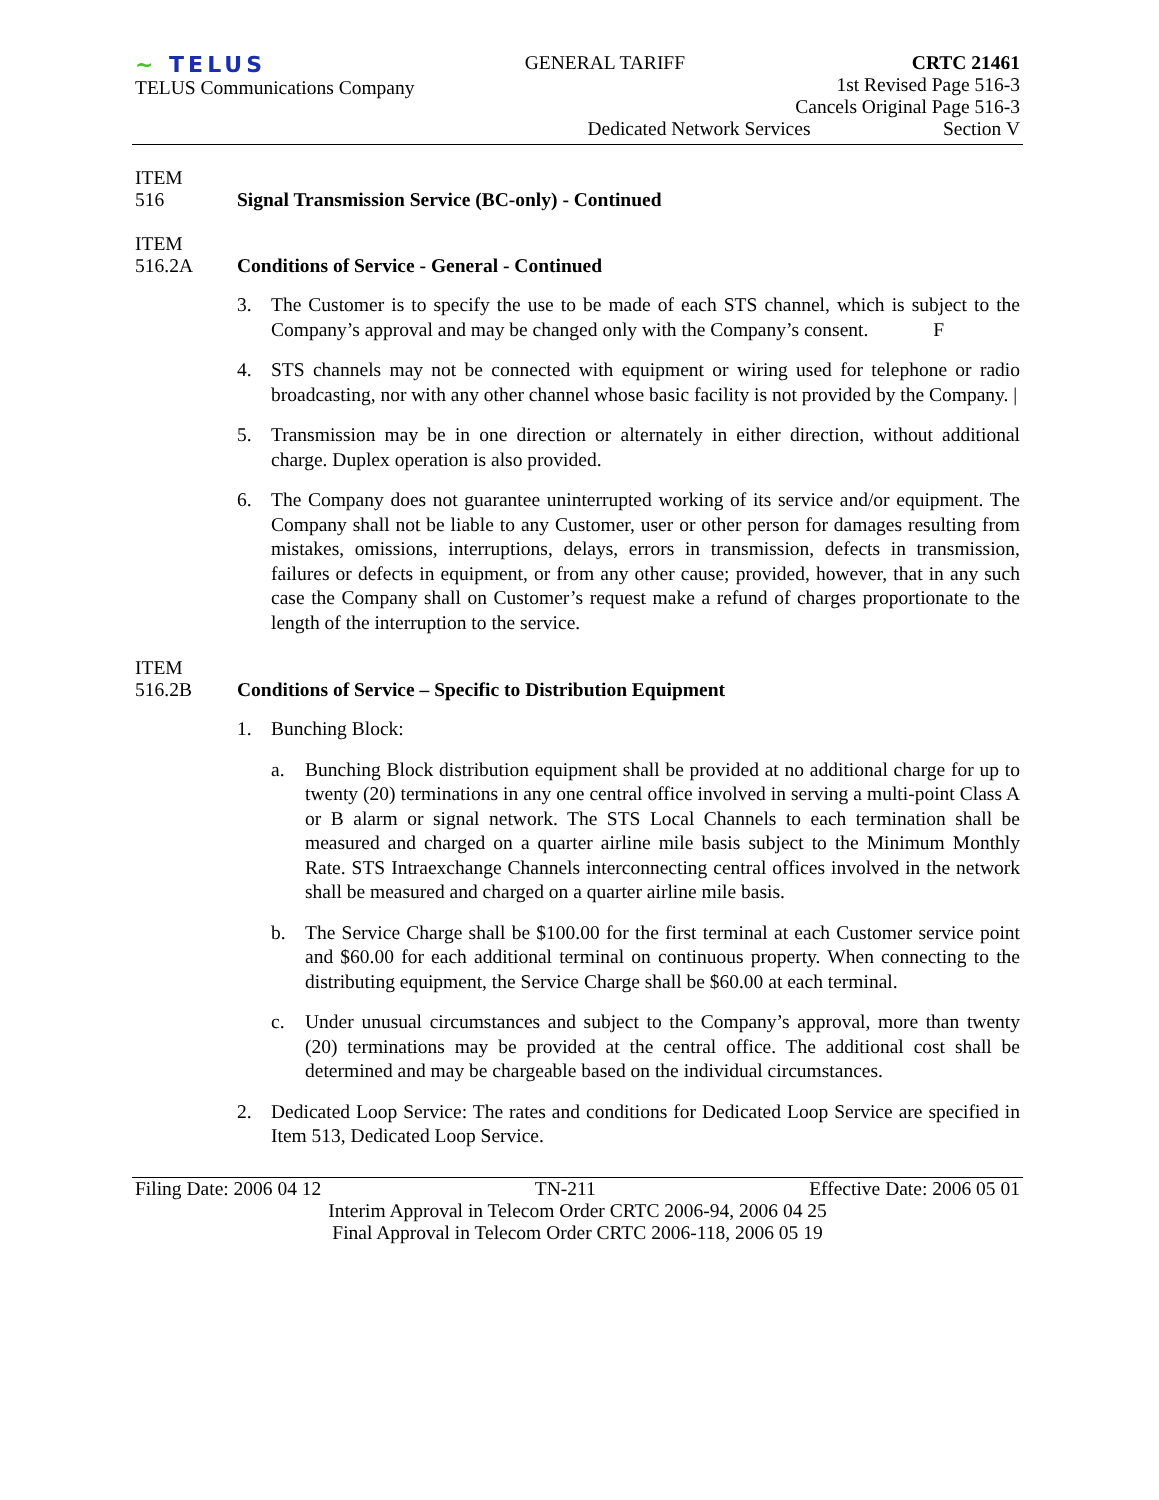~ TELUS
TELUS Communications Company
GENERAL TARIFF CRTC 21461
1st Revised Page 516-3
Cancels Original Page 516-3
Dedicated Network Services Section V
ITEM
516
Signal Transmission Service (BC-only) - Continued
ITEM
516.2A
Conditions of Service - General - Continued
3. The Customer is to specify the use to be made of each STS channel, which is subject to the Company’s approval and may be changed only with the Company’s consent. F
4. STS channels may not be connected with equipment or wiring used for telephone or radio broadcasting, nor with any other channel whose basic facility is not provided by the Company. |
5. Transmission may be in one direction or alternately in either direction, without additional charge. Duplex operation is also provided.
6. The Company does not guarantee uninterrupted working of its service and/or equipment. The Company shall not be liable to any Customer, user or other person for damages resulting from mistakes, omissions, interruptions, delays, errors in transmission, defects in transmission, failures or defects in equipment, or from any other cause; provided, however, that in any such case the Company shall on Customer’s request make a refund of charges proportionate to the length of the interruption to the service.
ITEM
516.2B
Conditions of Service – Specific to Distribution Equipment
1. Bunching Block:
a. Bunching Block distribution equipment shall be provided at no additional charge for up to twenty (20) terminations in any one central office involved in serving a multi-point Class A or B alarm or signal network. The STS Local Channels to each termination shall be measured and charged on a quarter airline mile basis subject to the Minimum Monthly Rate. STS Intraexchange Channels interconnecting central offices involved in the network shall be measured and charged on a quarter airline mile basis.
b. The Service Charge shall be $100.00 for the first terminal at each Customer service point and $60.00 for each additional terminal on continuous property. When connecting to the distributing equipment, the Service Charge shall be $60.00 at each terminal.
c. Under unusual circumstances and subject to the Company’s approval, more than twenty (20) terminations may be provided at the central office. The additional cost shall be determined and may be chargeable based on the individual circumstances.
2. Dedicated Loop Service: The rates and conditions for Dedicated Loop Service are specified in Item 513, Dedicated Loop Service.
Filing Date: 2006 04 12 TN-211 Effective Date: 2006 05 01
Interim Approval in Telecom Order CRTC 2006-94, 2006 04 25
Final Approval in Telecom Order CRTC 2006-118, 2006 05 19